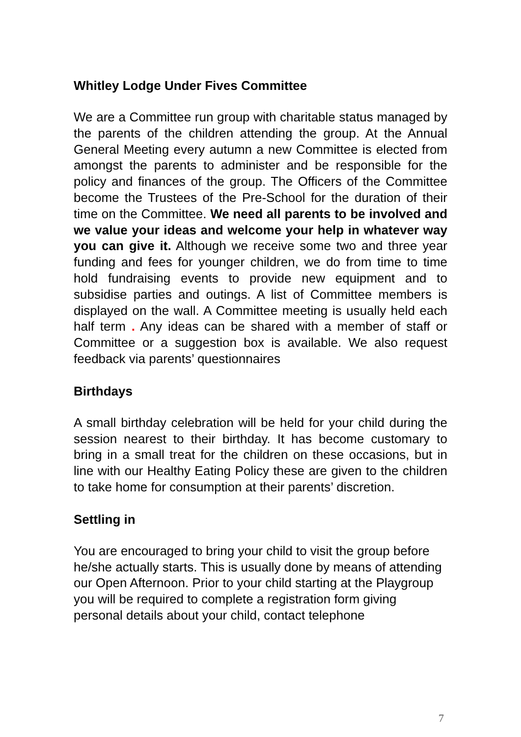Whitley Lodge Under Fives Committee
We are a Committee run group with charitable status managed by the parents of the children attending the group. At the Annual General Meeting every autumn a new Committee is elected from amongst the parents to administer and be responsible for the policy and finances of the group. The Officers of the Committee become the Trustees of the Pre-School for the duration of their time on the Committee. We need all parents to be involved and we value your ideas and welcome your help in whatever way you can give it. Although we receive some two and three year funding and fees for younger children, we do from time to time hold fundraising events to provide new equipment and to subsidise parties and outings. A list of Committee members is displayed on the wall. A Committee meeting is usually held each half term . Any ideas can be shared with a member of staff or Committee or a suggestion box is available. We also request feedback via parents’ questionnaires
Birthdays
A small birthday celebration will be held for your child during the session nearest to their birthday. It has become customary to bring in a small treat for the children on these occasions, but in line with our Healthy Eating Policy these are given to the children to take home for consumption at their parents’ discretion.
Settling in
You are encouraged to bring your child to visit the group before he/she actually starts. This is usually done by means of attending our Open Afternoon. Prior to your child starting at the Playgroup you will be required to complete a registration form giving personal details about your child, contact telephone
7